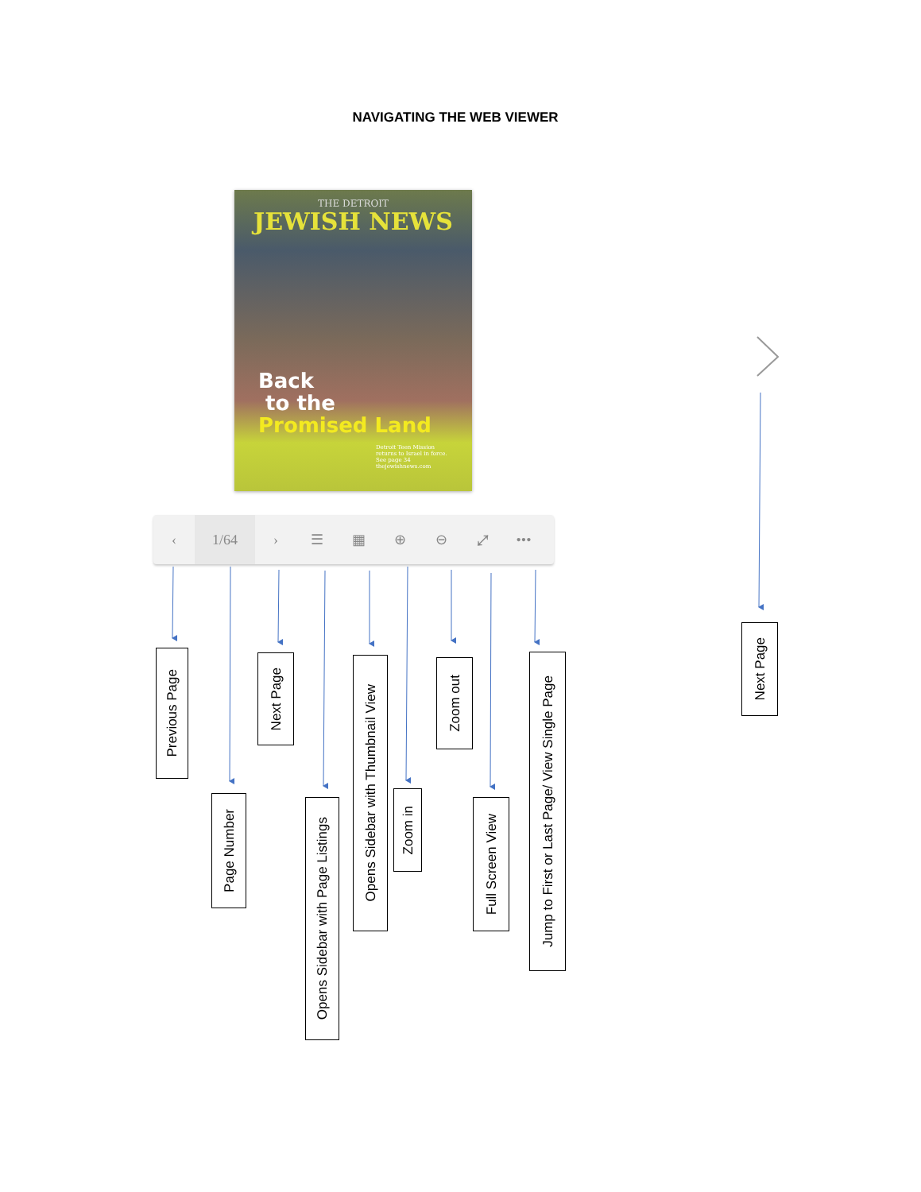NAVIGATING THE WEB VIEWER
THE DETROIT
JEWISH NEWS
Back
to the
Promised Land
Detroit Teen Mission
returns to Israel in force.
See page 34
thejewishnews.com
‹
1/64
› ☰ ▦ ⊕ ⊖ ⤢ •••
Previous Page
Page Number
Next Page
Opens Sidebar with Page Listings
Opens Sidebar with Thumbnail View
Zoom in
Zoom out
Full Screen View
Jump to First or Last Page/ View Single Page
Next Page